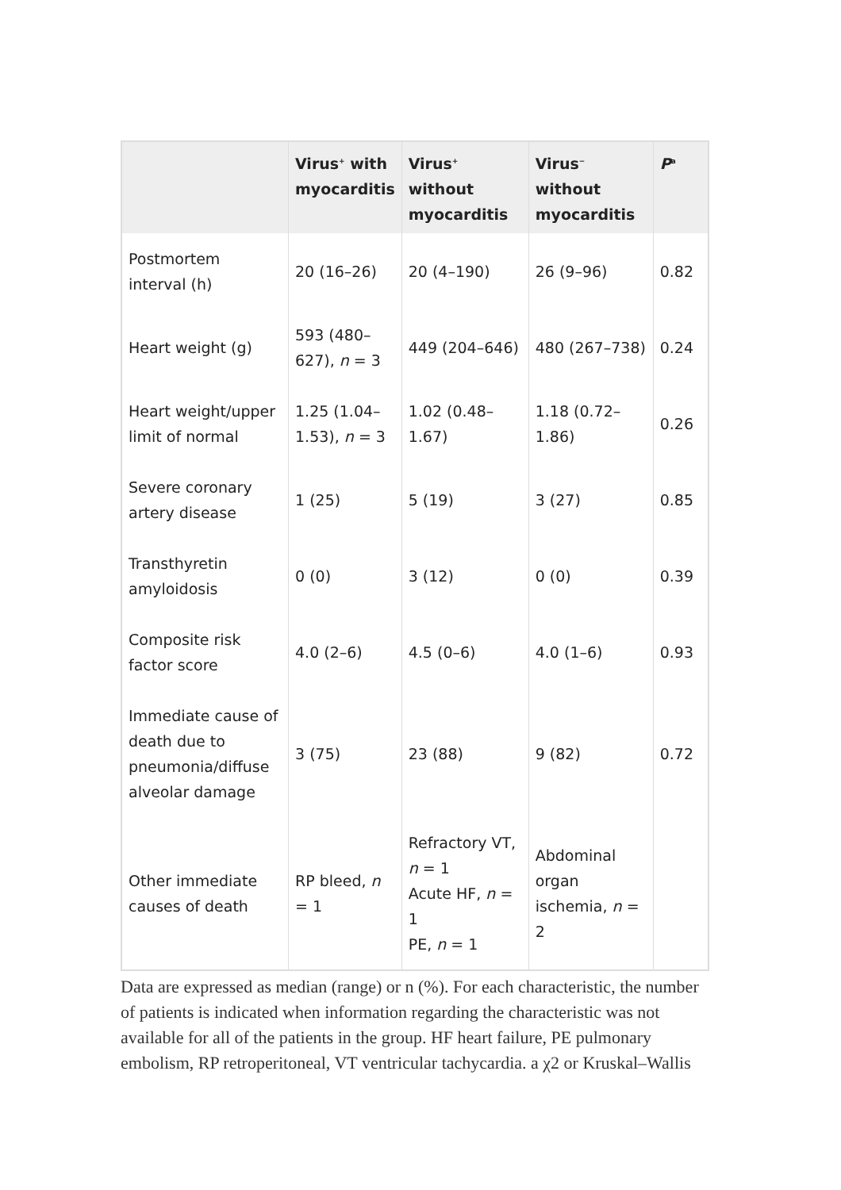| | Virus<sup>+</sup> with myocarditis | Virus<sup>+</sup> without myocarditis | Virus<sup>−</sup> without myocarditis | P<sup>a</sup> |
| --- | --- | --- | --- | --- |
| Postmortem interval (h) | 20 (16–26) | 20 (4–190) | 26 (9–96) | 0.82 |
| Heart weight (g) | 593 (480–627), n = 3 | 449 (204–646) | 480 (267–738) | 0.24 |
| Heart weight/upper limit of normal | 1.25 (1.04–1.53), n = 3 | 1.02 (0.48–1.67) | 1.18 (0.72–1.86) | 0.26 |
| Severe coronary artery disease | 1 (25) | 5 (19) | 3 (27) | 0.85 |
| Transthyretin amyloidosis | 0 (0) | 3 (12) | 0 (0) | 0.39 |
| Composite risk factor score | 4.0 (2–6) | 4.5 (0–6) | 4.0 (1–6) | 0.93 |
| Immediate cause of death due to pneumonia/diffuse alveolar damage | 3 (75) | 23 (88) | 9 (82) | 0.72 |
| Other immediate causes of death | RP bleed, n = 1 | Refractory VT, n = 1 Acute HF, n = 1 PE, n = 1 | Abdominal organ ischemia, n = 2 | |
Data are expressed as median (range) or n (%). For each characteristic, the number of patients is indicated when information regarding the characteristic was not available for all of the patients in the group. HF heart failure, PE pulmonary embolism, RP retroperitoneal, VT ventricular tachycardia. a χ2 or Kruskal–Wallis